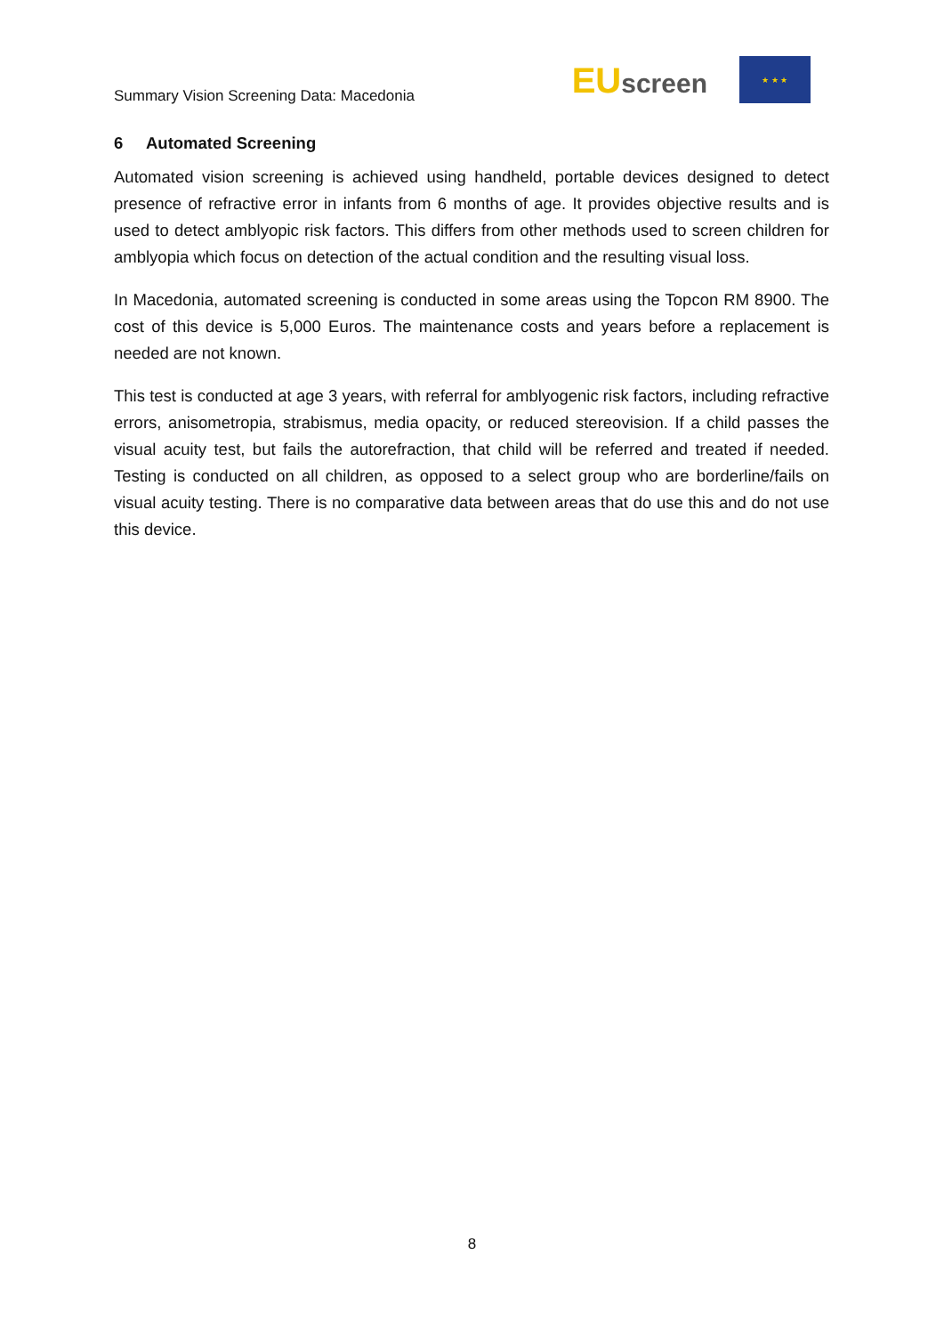Summary Vision Screening Data: Macedonia
EUscreen
★ ★ ★
6 Automated Screening
Automated vision screening is achieved using handheld, portable devices designed to detect presence of refractive error in infants from 6 months of age. It provides objective results and is used to detect amblyopic risk factors. This differs from other methods used to screen children for amblyopia which focus on detection of the actual condition and the resulting visual loss.
In Macedonia, automated screening is conducted in some areas using the Topcon RM 8900. The cost of this device is 5,000 Euros. The maintenance costs and years before a replacement is needed are not known.
This test is conducted at age 3 years, with referral for amblyogenic risk factors, including refractive errors, anisometropia, strabismus, media opacity, or reduced stereovision. If a child passes the visual acuity test, but fails the autorefraction, that child will be referred and treated if needed. Testing is conducted on all children, as opposed to a select group who are borderline/fails on visual acuity testing. There is no comparative data between areas that do use this and do not use this device.
8